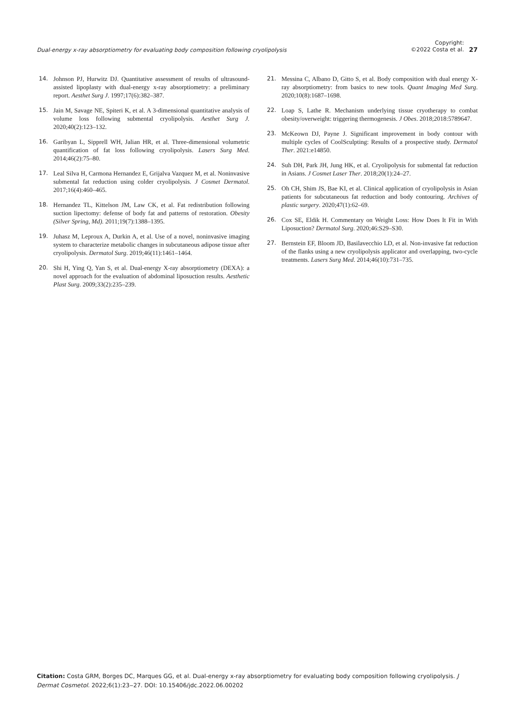Dual-energy x-ray absorptiometry for evaluating body composition following cryolipolysis
Copyright:
©2022 Costa et al.
27
14. Johnson PJ, Hurwitz DJ. Quantitative assessment of results of ultrasound-assisted lipoplasty with dual-energy x-ray absorptiometry: a preliminary report. Aesthet Surg J. 1997;17(6):382–387.
15. Jain M, Savage NE, Spiteri K, et al. A 3-dimensional quantitative analysis of volume loss following submental cryolipolysis. Aesthet Surg J. 2020;40(2):123–132.
16. Garibyan L, Sipprell WH, Jalian HR, et al. Three-dimensional volumetric quantification of fat loss following cryolipolysis. Lasers Surg Med. 2014;46(2):75–80.
17. Leal Silva H, Carmona Hernandez E, Grijalva Vazquez M, et al. Noninvasive submental fat reduction using colder cryolipolysis. J Cosmet Dermatol. 2017;16(4):460–465.
18. Hernandez TL, Kittelson JM, Law CK, et al. Fat redistribution following suction lipectomy: defense of body fat and patterns of restoration. Obesity (Silver Spring, Md). 2011;19(7):1388–1395.
19. Juhasz M, Leproux A, Durkin A, et al. Use of a novel, noninvasive imaging system to characterize metabolic changes in subcutaneous adipose tissue after cryolipolysis. Dermatol Surg. 2019;46(11):1461–1464.
20. Shi H, Ying Q, Yan S, et al. Dual-energy X-ray absorptiometry (DEXA): a novel approach for the evaluation of abdominal liposuction results. Aesthetic Plast Surg. 2009;33(2):235–239.
21. Messina C, Albano D, Gitto S, et al. Body composition with dual energy X-ray absorptiometry: from basics to new tools. Quant Imaging Med Surg. 2020;10(8):1687–1698.
22. Loap S, Lathe R. Mechanism underlying tissue cryotherapy to combat obesity/overweight: triggering thermogenesis. J Obes. 2018;2018:5789647.
23. McKeown DJ, Payne J. Significant improvement in body contour with multiple cycles of CoolSculpting: Results of a prospective study. Dermatol Ther. 2021:e14850.
24. Suh DH, Park JH, Jung HK, et al. Cryolipolysis for submental fat reduction in Asians. J Cosmet Laser Ther. 2018;20(1):24–27.
25. Oh CH, Shim JS, Bae KI, et al. Clinical application of cryolipolysis in Asian patients for subcutaneous fat reduction and body contouring. Archives of plastic surgery. 2020;47(1):62–69.
26. Cox SE, Eldik H. Commentary on Weight Loss: How Does It Fit in With Liposuction? Dermatol Surg. 2020;46:S29–S30.
27. Bernstein EF, Bloom JD, Basilavecchio LD, et al. Non-invasive fat reduction of the flanks using a new cryolipolysis applicator and overlapping, two-cycle treatments. Lasers Surg Med. 2014;46(10):731–735.
Citation: Costa GRM, Borges DC, Marques GG, et al. Dual-energy x-ray absorptiometry for evaluating body composition following cryolipolysis. J Dermat Cosmetol. 2022;6(1):23‒27. DOI: 10.15406/jdc.2022.06.00202